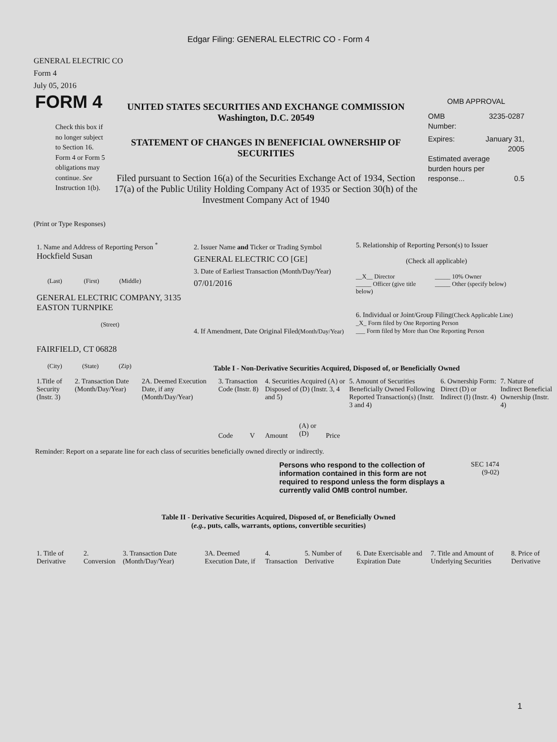Edgar Filing: GENERAL ELECTRIC CO - Form 4
GENERAL ELECTRIC CO
Form 4
July 05, 2016
FORM 4
Check this box if no longer subject to Section 16. Form 4 or Form 5 obligations may continue. See Instruction 1(b).
UNITED STATES SECURITIES AND EXCHANGE COMMISSION
Washington, D.C. 20549
STATEMENT OF CHANGES IN BENEFICIAL OWNERSHIP OF SECURITIES
Filed pursuant to Section 16(a) of the Securities Exchange Act of 1934, Section 17(a) of the Public Utility Holding Company Act of 1935 or Section 30(h) of the Investment Company Act of 1940
OMB APPROVAL
OMB
Number: 3235-0287
Expires: January 31,
2005
Estimated average burden hours per response... 0.5
(Print or Type Responses)
| 1. Name and Address of Reporting Person <sup>*</sup> Hockfield Susan (Last) (First) (Middle) GENERAL ELECTRIC COMPANY, 3135 EASTON TURNPIKE (Street) FAIRFIELD, CT 06828 (City) (State) (Zip) | 2. Issuer Name and Ticker or Trading Symbol GENERAL ELECTRIC CO [GE] 3. Date of Earliest Transaction (Month/Day/Year) 07/01/2016 4. If Amendment, Date Original Filed (Month/Day/Year) | 5. Relationship of Reporting Person(s) to Issuer (Check all applicable) __X__ Director _____ Officer (give title below) _____ 10% Owner _____ Other (specify below) 6. Individual or Joint/Group Filing (Check Applicable Line) _X_ Form filed by One Reporting Person ___ Form filed by More than One Reporting Person |
Table I - Non-Derivative Securities Acquired, Disposed of, or Beneficially Owned
| 1.Title of Security (Instr. 3) | 2. Transaction Date (Month/Day/Year) | 2A. Deemed Execution Date, if any (Month/Day/Year) | 3. Transaction Code (Instr. 8) | | 4. Securities Acquired (A) or Disposed of (D) (Instr. 3, 4 and 5) | | | 5. Amount of Securities Beneficially Owned Following Reported Transaction(s) (Instr. 3 and 4) | 6. Ownership Form: Direct (D) or Indirect (I) (Instr. 4) | 7. Nature of Indirect Beneficial Ownership (Instr. 4) |
| --- | --- | --- | --- | --- | --- | --- | --- | --- | --- | --- |
| | | | Code | V | Amount | (A) or (D) | Price | | | |
Reminder: Report on a separate line for each class of securities beneficially owned directly or indirectly.
Persons who respond to the collection of information contained in this form are not required to respond unless the form displays a currently valid OMB control number.
SEC 1474
(9-02)
Table II - Derivative Securities Acquired, Disposed of, or Beneficially Owned
(e.g., puts, calls, warrants, options, convertible securities)
| 1. Title of Derivative | 2. Conversion | 3. Transaction Date (Month/Day/Year) | 3A. Deemed Execution Date, if | 4. Transaction | 5. Number of Derivative | 6. Date Exercisable and Expiration Date | 7. Title and Amount of Underlying Securities | 8. Price of Derivative |
| --- | --- | --- | --- | --- | --- | --- | --- | --- |
1